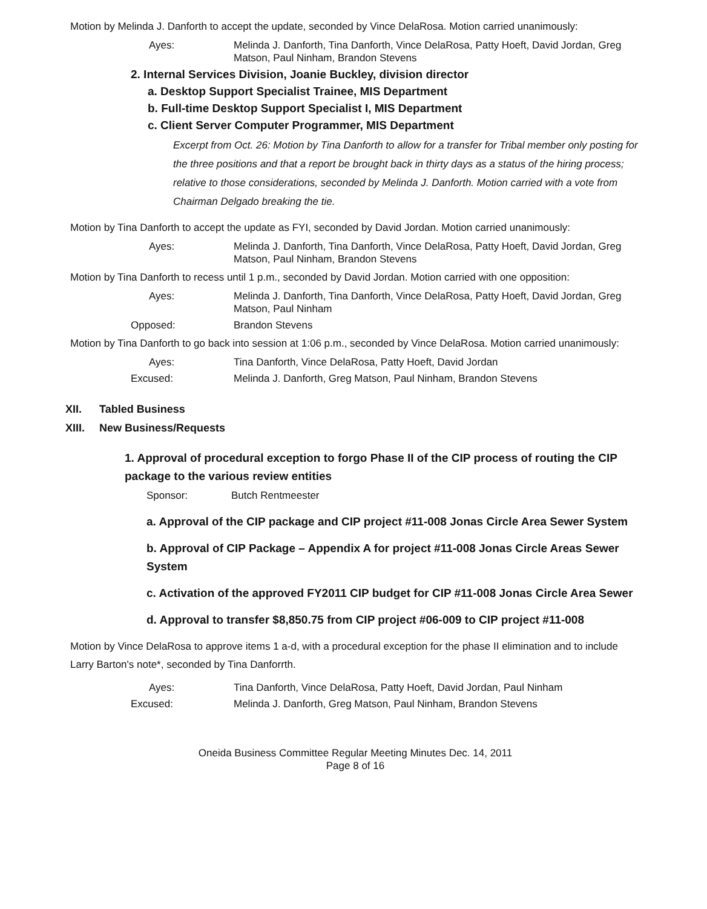Motion by Melinda J. Danforth to accept the update, seconded by Vince DelaRosa. Motion carried unanimously:
Ayes: Melinda J. Danforth, Tina Danforth, Vince DelaRosa, Patty Hoeft, David Jordan, Greg Matson, Paul Ninham, Brandon Stevens
2. Internal Services Division, Joanie Buckley, division director
a. Desktop Support Specialist Trainee, MIS Department
b. Full-time Desktop Support Specialist I, MIS Department
c. Client Server Computer Programmer, MIS Department
Excerpt from Oct. 26: Motion by Tina Danforth to allow for a transfer for Tribal member only posting for the three positions and that a report be brought back in thirty days as a status of the hiring process; relative to those considerations, seconded by Melinda J. Danforth. Motion carried with a vote from Chairman Delgado breaking the tie.
Motion by Tina Danforth to accept the update as FYI, seconded by David Jordan. Motion carried unanimously:
Ayes: Melinda J. Danforth, Tina Danforth, Vince DelaRosa, Patty Hoeft, David Jordan, Greg Matson, Paul Ninham, Brandon Stevens
Motion by Tina Danforth to recess until 1 p.m., seconded by David Jordan. Motion carried with one opposition:
Ayes: Melinda J. Danforth, Tina Danforth, Vince DelaRosa, Patty Hoeft, David Jordan, Greg Matson, Paul Ninham
Opposed: Brandon Stevens
Motion by Tina Danforth to go back into session at 1:06 p.m., seconded by Vince DelaRosa. Motion carried unanimously:
Ayes: Tina Danforth, Vince DelaRosa, Patty Hoeft, David Jordan
Excused: Melinda J. Danforth, Greg Matson, Paul Ninham, Brandon Stevens
XII. Tabled Business
XIII. New Business/Requests
1. Approval of procedural exception to forgo Phase II of the CIP process of routing the CIP package to the various review entities
Sponsor: Butch Rentmeester
a. Approval of the CIP package and CIP project #11-008 Jonas Circle Area Sewer System
b. Approval of CIP Package – Appendix A for project #11-008 Jonas Circle Areas Sewer System
c. Activation of the approved FY2011 CIP budget for CIP #11-008 Jonas Circle Area Sewer
d. Approval to transfer $8,850.75 from CIP project #06-009 to CIP project #11-008
Motion by Vince DelaRosa to approve items 1 a-d, with a procedural exception for the phase II elimination and to include Larry Barton's note*, seconded by Tina Danforrth.
Ayes: Tina Danforth, Vince DelaRosa, Patty Hoeft, David Jordan, Paul Ninham
Excused: Melinda J. Danforth, Greg Matson, Paul Ninham, Brandon Stevens
Oneida Business Committee Regular Meeting Minutes Dec. 14, 2011
Page 8 of 16